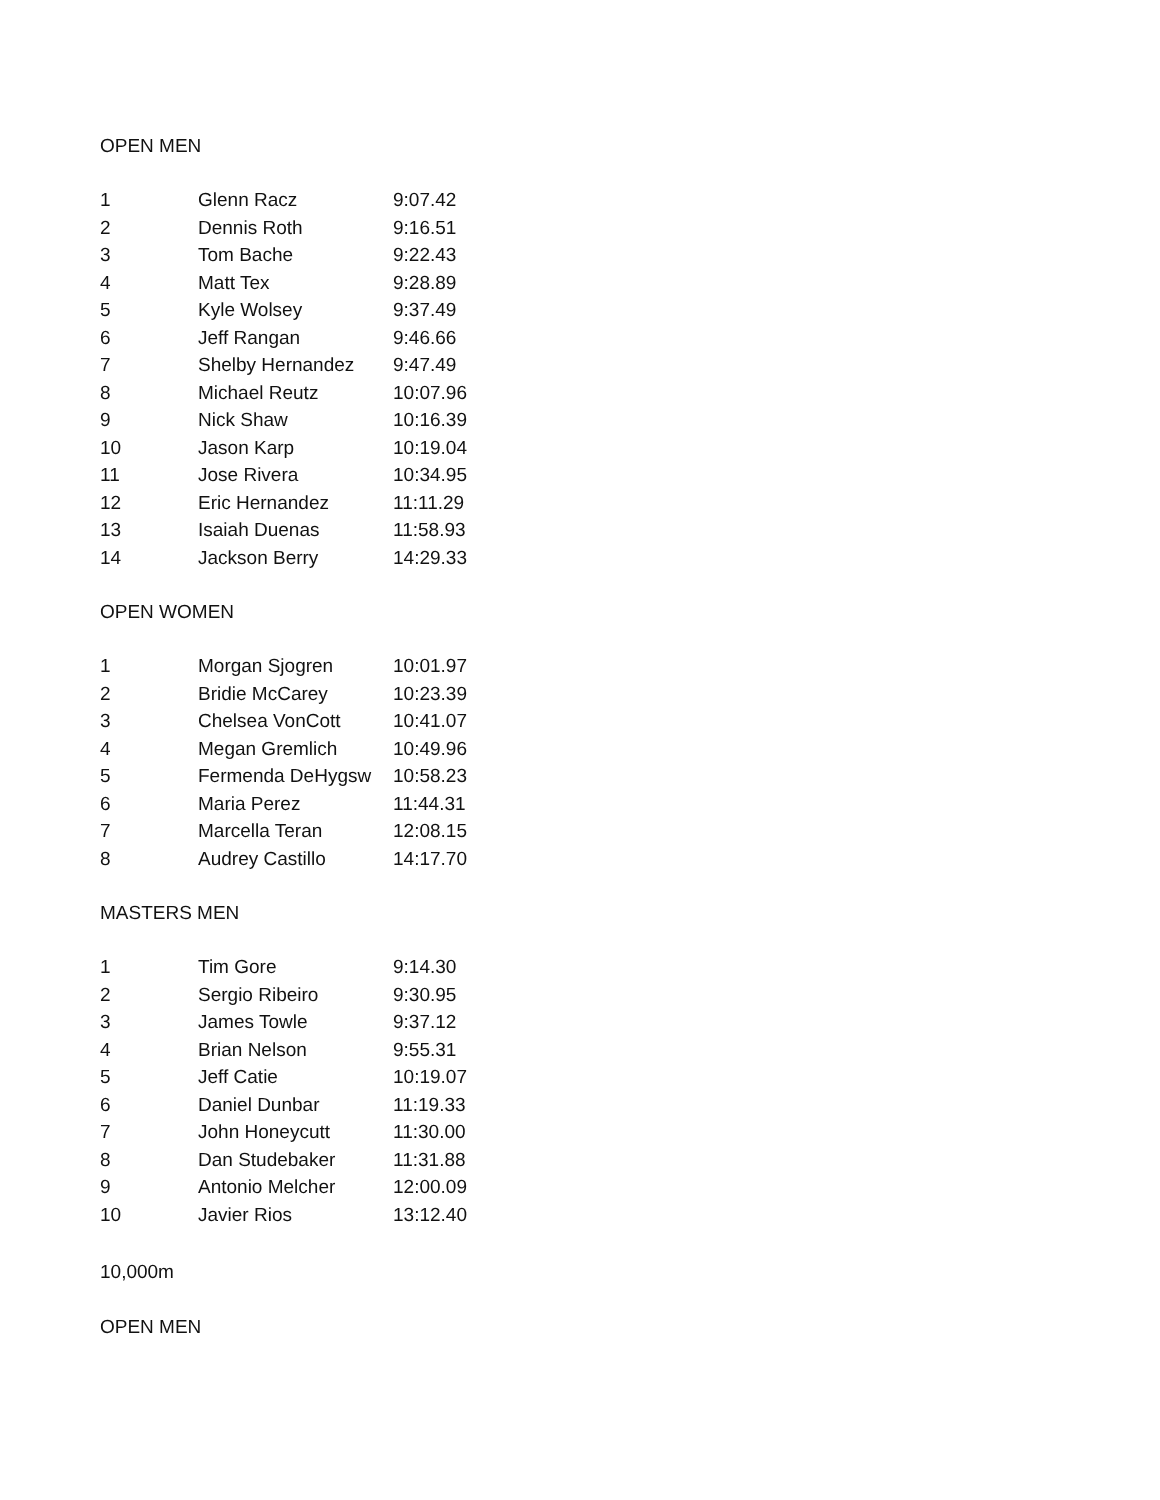OPEN MEN
| 1 | Glenn Racz | 9:07.42 |
| 2 | Dennis Roth | 9:16.51 |
| 3 | Tom Bache | 9:22.43 |
| 4 | Matt Tex | 9:28.89 |
| 5 | Kyle Wolsey | 9:37.49 |
| 6 | Jeff Rangan | 9:46.66 |
| 7 | Shelby Hernandez | 9:47.49 |
| 8 | Michael Reutz | 10:07.96 |
| 9 | Nick Shaw | 10:16.39 |
| 10 | Jason Karp | 10:19.04 |
| 11 | Jose Rivera | 10:34.95 |
| 12 | Eric Hernandez | 11:11.29 |
| 13 | Isaiah Duenas | 11:58.93 |
| 14 | Jackson Berry | 14:29.33 |
OPEN WOMEN
| 1 | Morgan Sjogren | 10:01.97 |
| 2 | Bridie McCarey | 10:23.39 |
| 3 | Chelsea VonCott | 10:41.07 |
| 4 | Megan Gremlich | 10:49.96 |
| 5 | Fermenda DeHygsw | 10:58.23 |
| 6 | Maria Perez | 11:44.31 |
| 7 | Marcella Teran | 12:08.15 |
| 8 | Audrey Castillo | 14:17.70 |
MASTERS MEN
| 1 | Tim Gore | 9:14.30 |
| 2 | Sergio Ribeiro | 9:30.95 |
| 3 | James Towle | 9:37.12 |
| 4 | Brian Nelson | 9:55.31 |
| 5 | Jeff Catie | 10:19.07 |
| 6 | Daniel Dunbar | 11:19.33 |
| 7 | John Honeycutt | 11:30.00 |
| 8 | Dan Studebaker | 11:31.88 |
| 9 | Antonio Melcher | 12:00.09 |
| 10 | Javier Rios | 13:12.40 |
10,000m
OPEN MEN